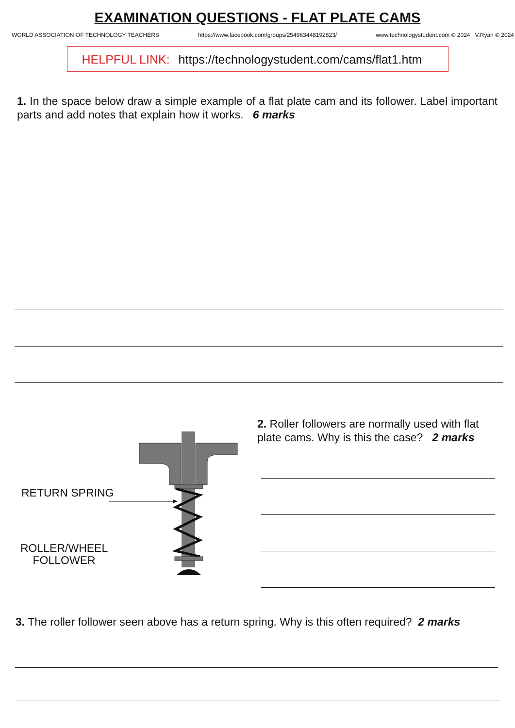EXAMINATION QUESTIONS - FLAT PLATE CAMS
WORLD ASSOCIATION OF TECHNOLOGY TEACHERS https://www.facebook.com/groups/254963448192823/ www.technologystudent.com © 2024 V.Ryan © 2024
HELPFUL LINK: https://technologystudent.com/cams/flat1.htm
1. In the space below draw a simple example of a flat plate cam and its follower. Label important parts and add notes that explain how it works. 6 marks
RETURN SPRING
ROLLER/WHEEL
FOLLOWER
2. Roller followers are normally used with flat plate cams. Why is this the case? 2 marks
3. The roller follower seen above has a return spring. Why is this often required? 2 marks